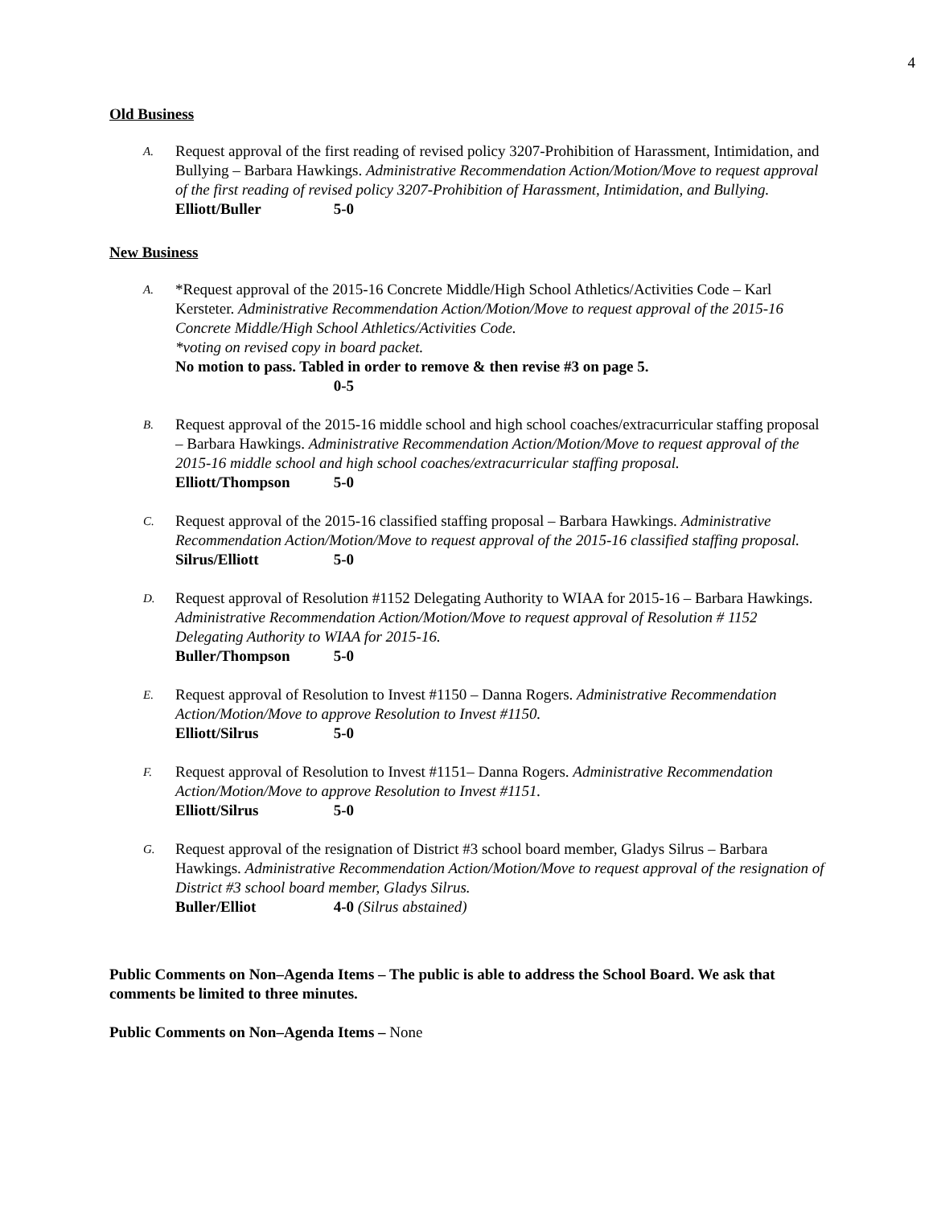4
Old Business
A.
Request approval of the first reading of revised policy 3207-Prohibition of Harassment, Intimidation, and Bullying – Barbara Hawkings. Administrative Recommendation Action/Motion/Move to request approval of the first reading of revised policy 3207-Prohibition of Harassment, Intimidation, and Bullying.
Elliott/Buller 5-0
New Business
A.
*Request approval of the 2015-16 Concrete Middle/High School Athletics/Activities Code – Karl Kersteter. Administrative Recommendation Action/Motion/Move to request approval of the 2015-16 Concrete Middle/High School Athletics/Activities Code.
*voting on revised copy in board packet.
No motion to pass. Tabled in order to remove & then revise #3 on page 5.
0-5
B.
Request approval of the 2015-16 middle school and high school coaches/extracurricular staffing proposal – Barbara Hawkings. Administrative Recommendation Action/Motion/Move to request approval of the 2015-16 middle school and high school coaches/extracurricular staffing proposal.
Elliott/Thompson 5-0
C.
Request approval of the 2015-16 classified staffing proposal – Barbara Hawkings. Administrative Recommendation Action/Motion/Move to request approval of the 2015-16 classified staffing proposal.
Silrus/Elliott 5-0
D.
Request approval of Resolution #1152 Delegating Authority to WIAA for 2015-16 – Barbara Hawkings. Administrative Recommendation Action/Motion/Move to request approval of Resolution # 1152 Delegating Authority to WIAA for 2015-16.
Buller/Thompson 5-0
E.
Request approval of Resolution to Invest #1150 – Danna Rogers. Administrative Recommendation Action/Motion/Move to approve Resolution to Invest #1150.
Elliott/Silrus 5-0
F.
Request approval of Resolution to Invest #1151– Danna Rogers. Administrative Recommendation Action/Motion/Move to approve Resolution to Invest #1151.
Elliott/Silrus 5-0
G.
Request approval of the resignation of District #3 school board member, Gladys Silrus – Barbara Hawkings. Administrative Recommendation Action/Motion/Move to request approval of the resignation of District #3 school board member, Gladys Silrus.
Buller/Elliot 4-0 (Silrus abstained)
Public Comments on Non–Agenda Items – The public is able to address the School Board. We ask that comments be limited to three minutes.
Public Comments on Non–Agenda Items – None